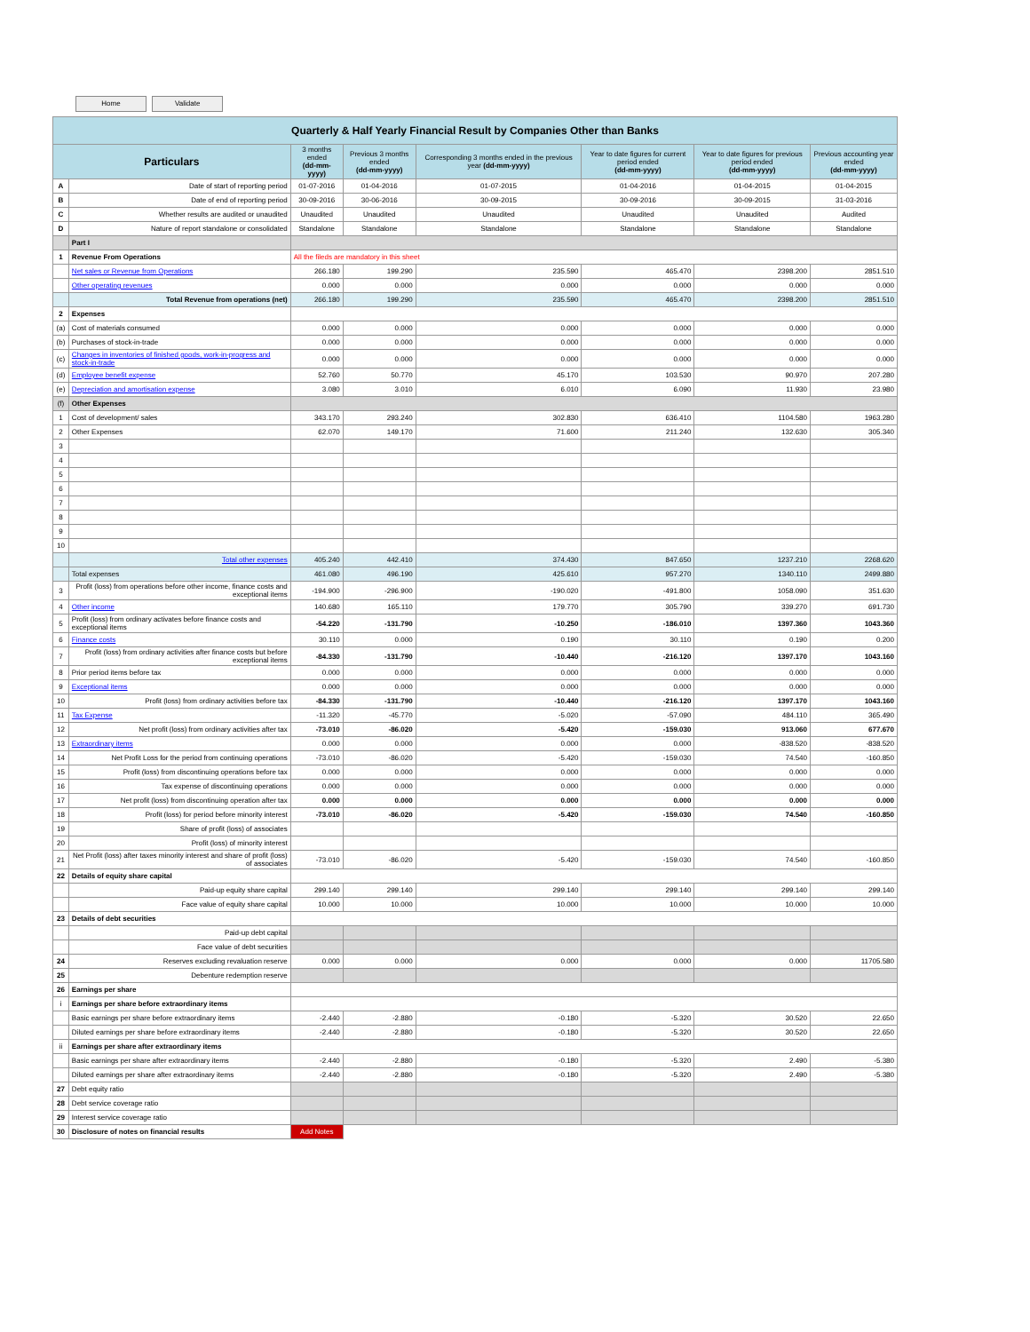Home Validate
| Quarterly & Half Yearly Financial Result by Companies Other than Banks | | | | | | | |
| Particulars | | 3 months ended (dd-mm-yyyy) | Previous 3 months ended (dd-mm-yyyy) | Corresponding 3 months ended in the previous year (dd-mm-yyyy) | Year to date figures for current period ended (dd-mm-yyyy) | Year to date figures for previous period ended (dd-mm-yyyy) | Previous accounting year ended (dd-mm-yyyy) |
| A | Date of start of reporting period | 01-07-2016 | 01-04-2016 | 01-07-2015 | 01-04-2016 | 01-04-2015 | 01-04-2015 |
| B | Date of end of reporting period | 30-09-2016 | 30-06-2016 | 30-09-2015 | 30-09-2016 | 30-09-2015 | 31-03-2016 |
| C | Whether results are audited or unaudited | Unaudited | Unaudited | Unaudited | Unaudited | Unaudited | Audited |
| D | Nature of report standalone or consolidated | Standalone | Standalone | Standalone | Standalone | Standalone | Standalone |
| | Part I | | | | | | |
| 1 | Revenue From Operations | All the fileds are mandatory in this sheet | | | | | |
| | Net sales or Revenue from Operations | 266.180 | 199.290 | 235.590 | 465.470 | 2398.200 | 2851.510 |
| | Other operating revenues | 0.000 | 0.000 | 0.000 | 0.000 | 0.000 | 0.000 |
| | Total Revenue from operations (net) | 266.180 | 199.290 | 235.590 | 465.470 | 2398.200 | 2851.510 |
| 2 | Expenses | | | | | | |
| (a) | Cost of materials consumed | 0.000 | 0.000 | 0.000 | 0.000 | 0.000 | 0.000 |
| (b) | Purchases of stock-in-trade | 0.000 | 0.000 | 0.000 | 0.000 | 0.000 | 0.000 |
| (c) | Changes in inventories of finished goods, work-in-progress and stock-in-trade | 0.000 | 0.000 | 0.000 | 0.000 | 0.000 | 0.000 |
| (d) | Employee benefit expense | 52.760 | 50.770 | 45.170 | 103.530 | 90.970 | 207.280 |
| (e) | Depreciation and amortisation expense | 3.080 | 3.010 | 6.010 | 6.090 | 11.930 | 23.980 |
| (f) | Other Expenses | | | | | | |
| 1 | Cost of development/ sales | 343.170 | 293.240 | 302.830 | 636.410 | 1104.580 | 1963.280 |
| 2 | Other Expenses | 62.070 | 149.170 | 71.600 | 211.240 | 132.630 | 305.340 |
| 3 | | | | | | | |
| 4 | | | | | | | |
| 5 | | | | | | | |
| 6 | | | | | | | |
| 7 | | | | | | | |
| 8 | | | | | | | |
| 9 | | | | | | | |
| 10 | | | | | | | |
| | Total other expenses | 405.240 | 442.410 | 374.430 | 847.650 | 1237.210 | 2268.620 |
| | Total expenses | 461.080 | 496.190 | 425.610 | 957.270 | 1340.110 | 2499.880 |
| 3 | Profit (loss) from operations before other income, finance costs and exceptional items | -194.900 | -296.900 | -190.020 | -491.800 | 1058.090 | 351.630 |
| 4 | Other income | 140.680 | 165.110 | 179.770 | 305.790 | 339.270 | 691.730 |
| 5 | Profit (loss) from ordinary activates before finance costs and exceptional items | -54.220 | -131.790 | -10.250 | -186.010 | 1397.360 | 1043.360 |
| 6 | Finance costs | 30.110 | 0.000 | 0.190 | 30.110 | 0.190 | 0.200 |
| 7 | Profit (loss) from ordinary activities after finance costs but before exceptional items | -84.330 | -131.790 | -10.440 | -216.120 | 1397.170 | 1043.160 |
| 8 | Prior period items before tax | 0.000 | 0.000 | 0.000 | 0.000 | 0.000 | 0.000 |
| 9 | Exceptional items | 0.000 | 0.000 | 0.000 | 0.000 | 0.000 | 0.000 |
| 10 | Profit (loss) from ordinary activities before tax | -84.330 | -131.790 | -10.440 | -216.120 | 1397.170 | 1043.160 |
| 11 | Tax Expense | -11.320 | -45.770 | -5.020 | -57.090 | 484.110 | 365.490 |
| 12 | Net profit (loss) from ordinary activities after tax | -73.010 | -86.020 | -5.420 | -159.030 | 913.060 | 677.670 |
| 13 | Extraordinary items | 0.000 | 0.000 | 0.000 | 0.000 | -838.520 | -838.520 |
| 14 | Net Profit Loss for the period from continuing operations | -73.010 | -86.020 | -5.420 | -159.030 | 74.540 | -160.850 |
| 15 | Profit (loss) from discontinuing operations before tax | 0.000 | 0.000 | 0.000 | 0.000 | 0.000 | 0.000 |
| 16 | Tax expense of discontinuing operations | 0.000 | 0.000 | 0.000 | 0.000 | 0.000 | 0.000 |
| 17 | Net profit (loss) from discontinuing operation after tax | 0.000 | 0.000 | 0.000 | 0.000 | 0.000 | 0.000 |
| 18 | Profit (loss) for period before minority interest | -73.010 | -86.020 | -5.420 | -159.030 | 74.540 | -160.850 |
| 19 | Share of profit (loss) of associates | | | | | | |
| 20 | Profit (loss) of minority interest | | | | | | |
| 21 | Net Profit (loss) after taxes minority interest and share of profit (loss) of associates | -73.010 | -86.020 | -5.420 | -159.030 | 74.540 | -160.850 |
| 22 | Details of equity share capital | | | | | | |
| | Paid-up equity share capital | 299.140 | 299.140 | 299.140 | 299.140 | 299.140 | 299.140 |
| | Face value of equity share capital | 10.000 | 10.000 | 10.000 | 10.000 | 10.000 | 10.000 |
| 23 | Details of debt securities | | | | | | |
| | Paid-up debt capital | | | | | | |
| | Face value of debt securities | | | | | | |
| 24 | Reserves excluding revaluation reserve | 0.000 | 0.000 | 0.000 | 0.000 | 0.000 | 11705.580 |
| 25 | Debenture redemption reserve | | | | | | |
| 26 | Earnings per share | | | | | | |
| i | Earnings per share before extraordinary items | | | | | | |
| | Basic earnings per share before extraordinary items | -2.440 | -2.880 | -0.180 | -5.320 | 30.520 | 22.650 |
| | Diluted earnings per share before extraordinary items | -2.440 | -2.880 | -0.180 | -5.320 | 30.520 | 22.650 |
| ii | Earnings per share after extraordinary items | | | | | | |
| | Basic earnings per share after extraordinary items | -2.440 | -2.880 | -0.180 | -5.320 | 2.490 | -5.380 |
| | Diluted earnings per share after extraordinary items | -2.440 | -2.880 | -0.180 | -5.320 | 2.490 | -5.380 |
| 27 | Debt equity ratio | | | | | | |
| 28 | Debt service coverage ratio | | | | | | |
| 29 | Interest service coverage ratio | | | | | | |
| 30 | Disclosure of notes on financial results | Add Notes | | | | | |